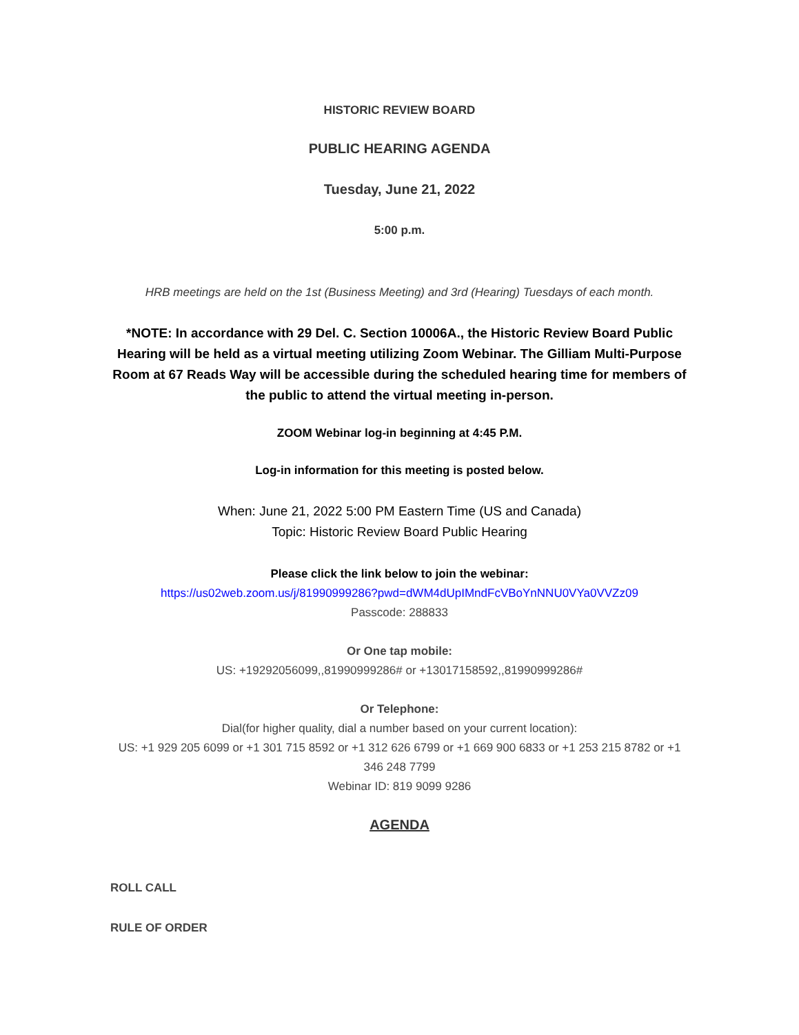HISTORIC REVIEW BOARD
PUBLIC HEARING AGENDA
Tuesday, June 21, 2022
5:00 p.m.
HRB meetings are held on the 1st (Business Meeting) and 3rd (Hearing) Tuesdays of each month.
*NOTE: In accordance with 29 Del. C. Section 10006A., the Historic Review Board Public Hearing will be held as a virtual meeting utilizing Zoom Webinar. The Gilliam Multi-Purpose Room at 67 Reads Way will be accessible during the scheduled hearing time for members of the public to attend the virtual meeting in-person.
ZOOM Webinar log-in beginning at 4:45 P.M.
Log-in information for this meeting is posted below.
When: June 21, 2022 5:00 PM Eastern Time (US and Canada)
Topic: Historic Review Board Public Hearing
Please click the link below to join the webinar:
https://us02web.zoom.us/j/81990999286?pwd=dWM4dUpIMndFcVBoYnNNU0VYa0VVZz09
Passcode: 288833
Or One tap mobile:
US: +19292056099,,81990999286# or +13017158592,,81990999286#
Or Telephone:
Dial(for higher quality, dial a number based on your current location):
US: +1 929 205 6099 or +1 301 715 8592 or +1 312 626 6799 or +1 669 900 6833 or +1 253 215 8782 or +1 346 248 7799
Webinar ID: 819 9099 9286
AGENDA
ROLL CALL
RULE OF ORDER